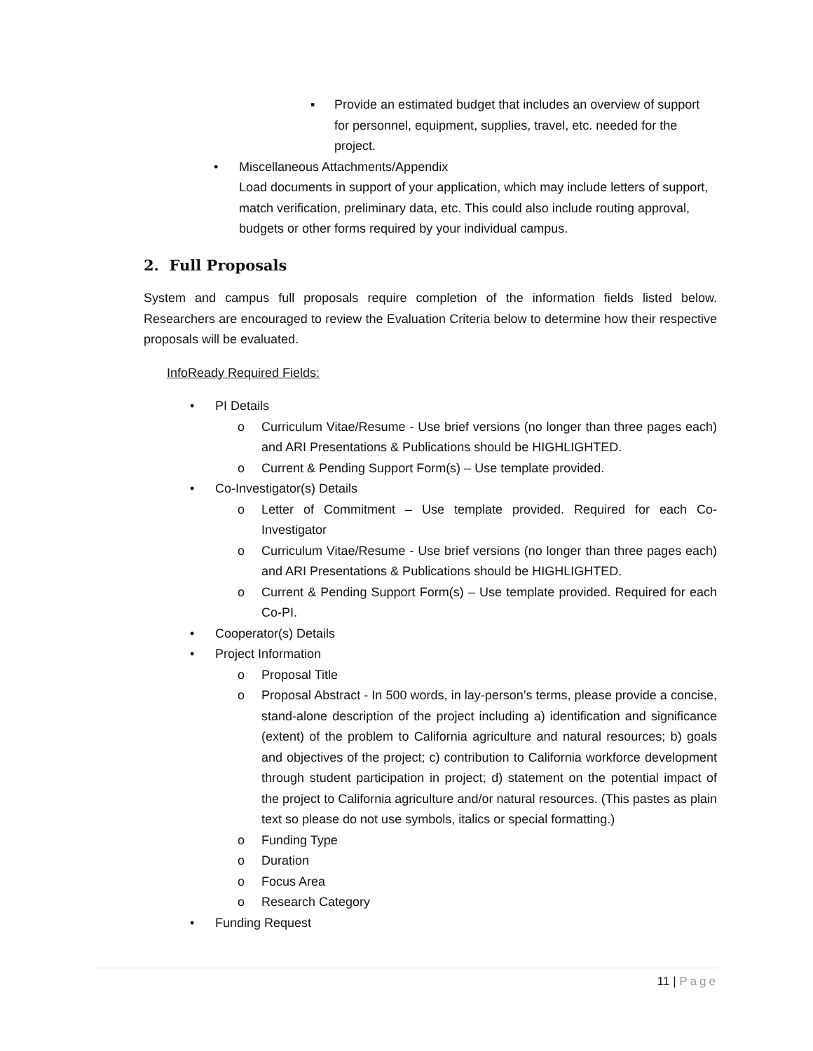▪ Provide an estimated budget that includes an overview of support for personnel, equipment, supplies, travel, etc. needed for the project.
• Miscellaneous Attachments/Appendix
Load documents in support of your application, which may include letters of support, match verification, preliminary data, etc. This could also include routing approval, budgets or other forms required by your individual campus.
2. Full Proposals
System and campus full proposals require completion of the information fields listed below. Researchers are encouraged to review the Evaluation Criteria below to determine how their respective proposals will be evaluated.
InfoReady Required Fields:
• PI Details
o Curriculum Vitae/Resume - Use brief versions (no longer than three pages each) and ARI Presentations & Publications should be HIGHLIGHTED.
o Current & Pending Support Form(s) – Use template provided.
• Co-Investigator(s) Details
o Letter of Commitment – Use template provided. Required for each Co-Investigator
o Curriculum Vitae/Resume - Use brief versions (no longer than three pages each) and ARI Presentations & Publications should be HIGHLIGHTED.
o Current & Pending Support Form(s) – Use template provided. Required for each Co-PI.
• Cooperator(s) Details
• Project Information
o Proposal Title
o Proposal Abstract - In 500 words, in lay-person’s terms, please provide a concise, stand-alone description of the project including a) identification and significance (extent) of the problem to California agriculture and natural resources; b) goals and objectives of the project; c) contribution to California workforce development through student participation in project; d) statement on the potential impact of the project to California agriculture and/or natural resources. (This pastes as plain text so please do not use symbols, italics or special formatting.)
o Funding Type
o Duration
o Focus Area
o Research Category
• Funding Request
11 | Page